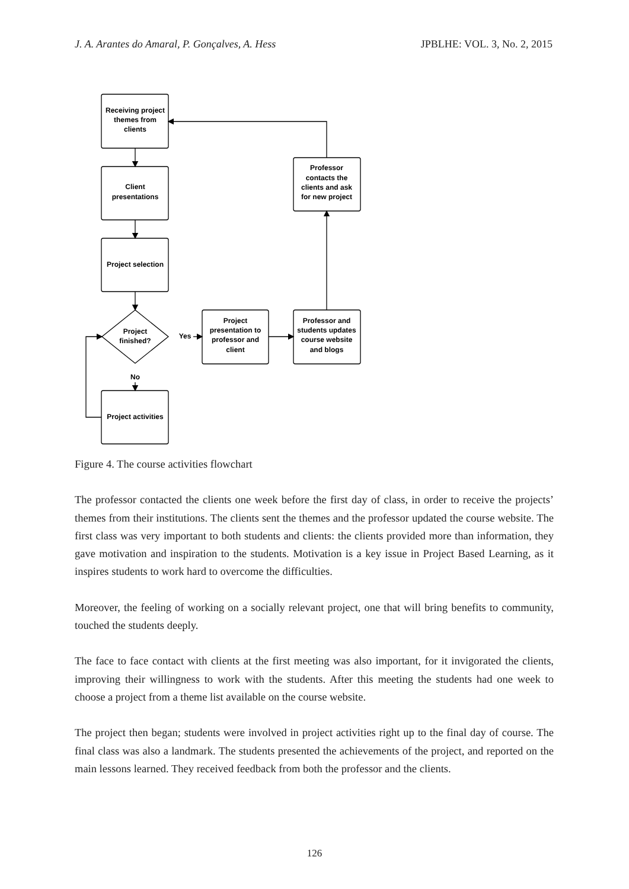J. A. Arantes do Amaral, P. Gonçalves, A. Hess JPBLHE: VOL. 3, No. 2, 2015
Receiving project
themes from
clients
Client
presentations
Project selection
Project
finished?
Yes
No
Project activities
Project
presentation to
professor and
client
Professor and
students updates
course website
and blogs
Professor
contacts the
clients and ask
for new project
Figure 4. The course activities flowchart
The professor contacted the clients one week before the first day of class, in order to receive the projects’ themes from their institutions. The clients sent the themes and the professor updated the course website. The first class was very important to both students and clients: the clients provided more than information, they gave motivation and inspiration to the students. Motivation is a key issue in Project Based Learning, as it inspires students to work hard to overcome the difficulties.
Moreover, the feeling of working on a socially relevant project, one that will bring benefits to community, touched the students deeply.
The face to face contact with clients at the first meeting was also important, for it invigorated the clients, improving their willingness to work with the students. After this meeting the students had one week to choose a project from a theme list available on the course website.
The project then began; students were involved in project activities right up to the final day of course. The final class was also a landmark. The students presented the achievements of the project, and reported on the main lessons learned. They received feedback from both the professor and the clients.
126